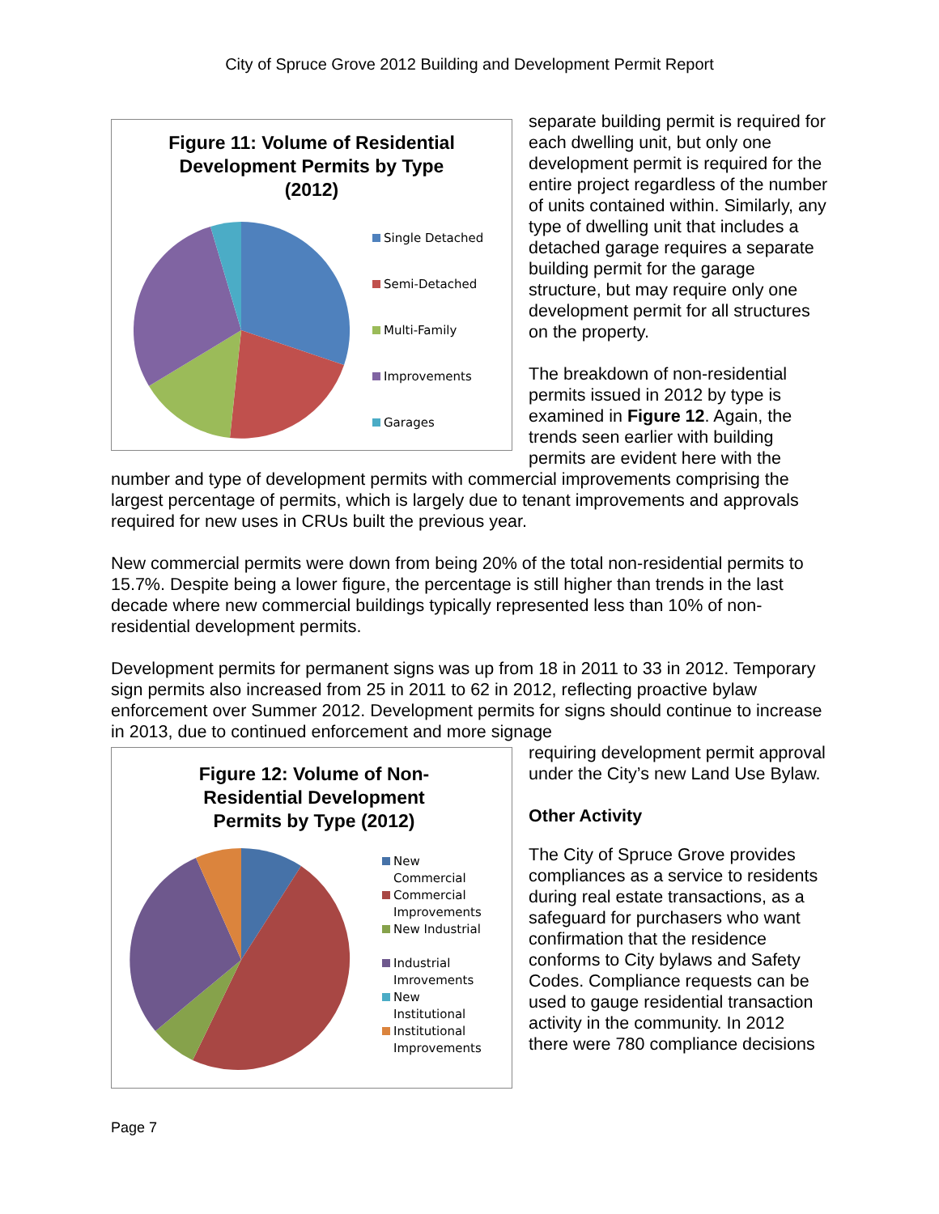City of Spruce Grove 2012 Building and Development Permit Report
Figure 11: Volume of Residential
Development Permits by Type
(2012)
Single Detached
Semi-Detached
Multi-Family
Improvements
Garages
separate building permit is required for each dwelling unit, but only one development permit is required for the entire project regardless of the number of units contained within. Similarly, any type of dwelling unit that includes a detached garage requires a separate building permit for the garage structure, but may require only one development permit for all structures on the property.
The breakdown of non-residential permits issued in 2012 by type is examined in Figure 12. Again, the trends seen earlier with building permits are evident here with the number and type of development permits with commercial improvements comprising the largest percentage of permits, which is largely due to tenant improvements and approvals required for new uses in CRUs built the previous year.
New commercial permits were down from being 20% of the total non-residential permits to 15.7%. Despite being a lower figure, the percentage is still higher than trends in the last decade where new commercial buildings typically represented less than 10% of non-residential development permits.
Development permits for permanent signs was up from 18 in 2011 to 33 in 2012. Temporary sign permits also increased from 25 in 2011 to 62 in 2012, reflecting proactive bylaw enforcement over Summer 2012. Development permits for signs should continue to increase in 2013, due to continued enforcement and more signage
Figure 12: Volume of Non-
Residential Development
Permits by Type (2012)
New
Commercial
Commercial
Improvements
New Industrial
Industrial
Imrovements
New
Institutional
Institutional
Improvements
requiring development permit approval under the City’s new Land Use Bylaw.
Other Activity
The City of Spruce Grove provides compliances as a service to residents during real estate transactions, as a safeguard for purchasers who want confirmation that the residence conforms to City bylaws and Safety Codes. Compliance requests can be used to gauge residential transaction activity in the community. In 2012 there were 780 compliance decisions
Page 7